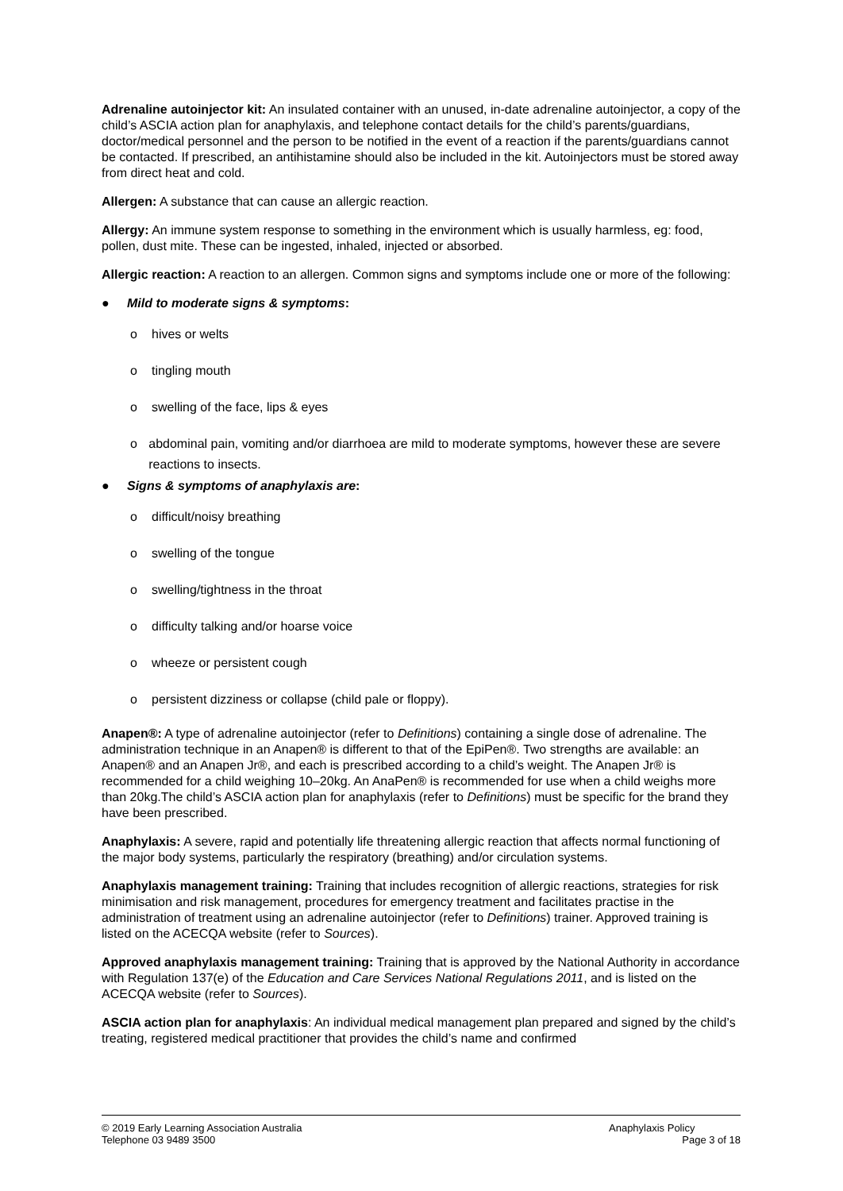Adrenaline autoinjector kit: An insulated container with an unused, in-date adrenaline autoinjector, a copy of the child’s ASCIA action plan for anaphylaxis, and telephone contact details for the child’s parents/guardians, doctor/medical personnel and the person to be notified in the event of a reaction if the parents/guardians cannot be contacted. If prescribed, an antihistamine should also be included in the kit. Autoinjectors must be stored away from direct heat and cold.
Allergen: A substance that can cause an allergic reaction.
Allergy: An immune system response to something in the environment which is usually harmless, eg: food, pollen, dust mite. These can be ingested, inhaled, injected or absorbed.
Allergic reaction: A reaction to an allergen. Common signs and symptoms include one or more of the following:
● Mild to moderate signs & symptoms:
o hives or welts
o tingling mouth
o swelling of the face, lips & eyes
o abdominal pain, vomiting and/or diarrhoea are mild to moderate symptoms, however these are severe reactions to insects.
● Signs & symptoms of anaphylaxis are:
o difficult/noisy breathing
o swelling of the tongue
o swelling/tightness in the throat
o difficulty talking and/or hoarse voice
o wheeze or persistent cough
o persistent dizziness or collapse (child pale or floppy).
Anapen®: A type of adrenaline autoinjector (refer to Definitions) containing a single dose of adrenaline. The administration technique in an Anapen® is different to that of the EpiPen®. Two strengths are available: an Anapen® and an Anapen Jr®, and each is prescribed according to a child’s weight. The Anapen Jr® is recommended for a child weighing 10–20kg. An AnaPen® is recommended for use when a child weighs more than 20kg.The child’s ASCIA action plan for anaphylaxis (refer to Definitions) must be specific for the brand they have been prescribed.
Anaphylaxis: A severe, rapid and potentially life threatening allergic reaction that affects normal functioning of the major body systems, particularly the respiratory (breathing) and/or circulation systems.
Anaphylaxis management training: Training that includes recognition of allergic reactions, strategies for risk minimisation and risk management, procedures for emergency treatment and facilitates practise in the administration of treatment using an adrenaline autoinjector (refer to Definitions) trainer. Approved training is listed on the ACECQA website (refer to Sources).
Approved anaphylaxis management training: Training that is approved by the National Authority in accordance with Regulation 137(e) of the Education and Care Services National Regulations 2011, and is listed on the ACECQA website (refer to Sources).
ASCIA action plan for anaphylaxis: An individual medical management plan prepared and signed by the child’s treating, registered medical practitioner that provides the child’s name and confirmed
© 2019 Early Learning Association Australia
Telephone 03 9489 3500
Anaphylaxis Policy
Page 3 of 18